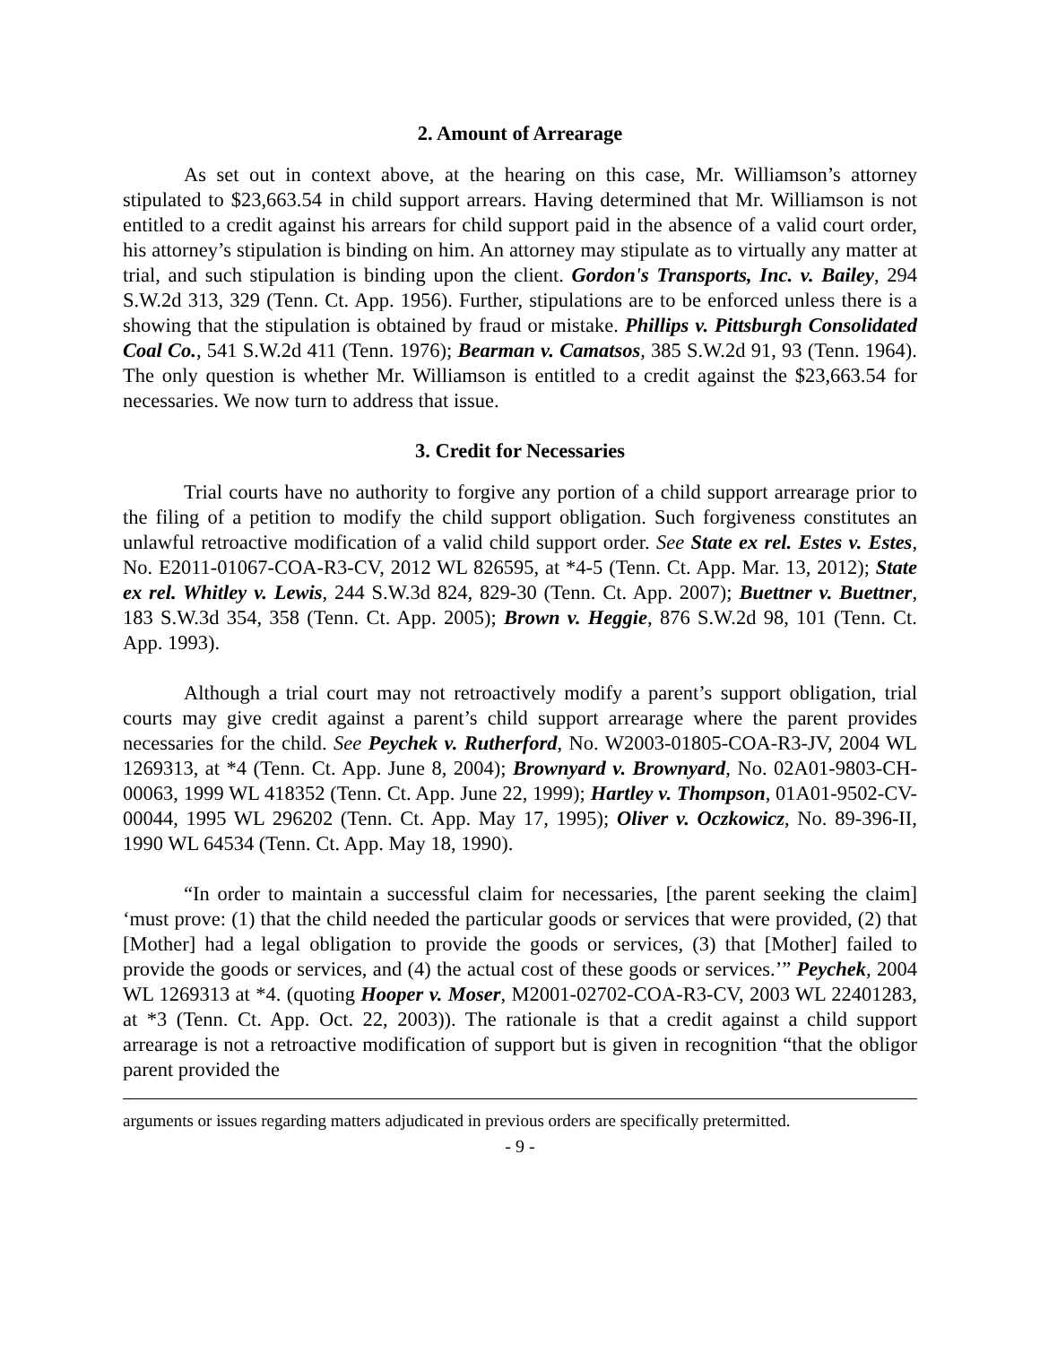2. Amount of Arrearage
As set out in context above, at the hearing on this case, Mr. Williamson’s attorney stipulated to $23,663.54 in child support arrears. Having determined that Mr. Williamson is not entitled to a credit against his arrears for child support paid in the absence of a valid court order, his attorney’s stipulation is binding on him. An attorney may stipulate as to virtually any matter at trial, and such stipulation is binding upon the client. Gordon's Transports, Inc. v. Bailey, 294 S.W.2d 313, 329 (Tenn. Ct. App. 1956). Further, stipulations are to be enforced unless there is a showing that the stipulation is obtained by fraud or mistake. Phillips v. Pittsburgh Consolidated Coal Co., 541 S.W.2d 411 (Tenn. 1976); Bearman v. Camatsos, 385 S.W.2d 91, 93 (Tenn. 1964). The only question is whether Mr. Williamson is entitled to a credit against the $23,663.54 for necessaries. We now turn to address that issue.
3. Credit for Necessaries
Trial courts have no authority to forgive any portion of a child support arrearage prior to the filing of a petition to modify the child support obligation. Such forgiveness constitutes an unlawful retroactive modification of a valid child support order. See State ex rel. Estes v. Estes, No. E2011-01067-COA-R3-CV, 2012 WL 826595, at *4-5 (Tenn. Ct. App. Mar. 13, 2012); State ex rel. Whitley v. Lewis, 244 S.W.3d 824, 829-30 (Tenn. Ct. App. 2007); Buettner v. Buettner, 183 S.W.3d 354, 358 (Tenn. Ct. App. 2005); Brown v. Heggie, 876 S.W.2d 98, 101 (Tenn. Ct. App. 1993).
Although a trial court may not retroactively modify a parent’s support obligation, trial courts may give credit against a parent’s child support arrearage where the parent provides necessaries for the child. See Peychek v. Rutherford, No. W2003-01805-COA-R3-JV, 2004 WL 1269313, at *4 (Tenn. Ct. App. June 8, 2004); Brownyard v. Brownyard, No. 02A01-9803-CH-00063, 1999 WL 418352 (Tenn. Ct. App. June 22, 1999); Hartley v. Thompson, 01A01-9502-CV-00044, 1995 WL 296202 (Tenn. Ct. App. May 17, 1995); Oliver v. Oczkowicz, No. 89-396-II, 1990 WL 64534 (Tenn. Ct. App. May 18, 1990).
“In order to maintain a successful claim for necessaries, [the parent seeking the claim] ‘must prove: (1) that the child needed the particular goods or services that were provided, (2) that [Mother] had a legal obligation to provide the goods or services, (3) that [Mother] failed to provide the goods or services, and (4) the actual cost of these goods or services.’” Peychek, 2004 WL 1269313 at *4. (quoting Hooper v. Moser, M2001-02702-COA-R3-CV, 2003 WL 22401283, at *3 (Tenn. Ct. App. Oct. 22, 2003)). The rationale is that a credit against a child support arrearage is not a retroactive modification of support but is given in recognition “that the obligor parent provided the
arguments or issues regarding matters adjudicated in previous orders are specifically pretermitted.
- 9 -